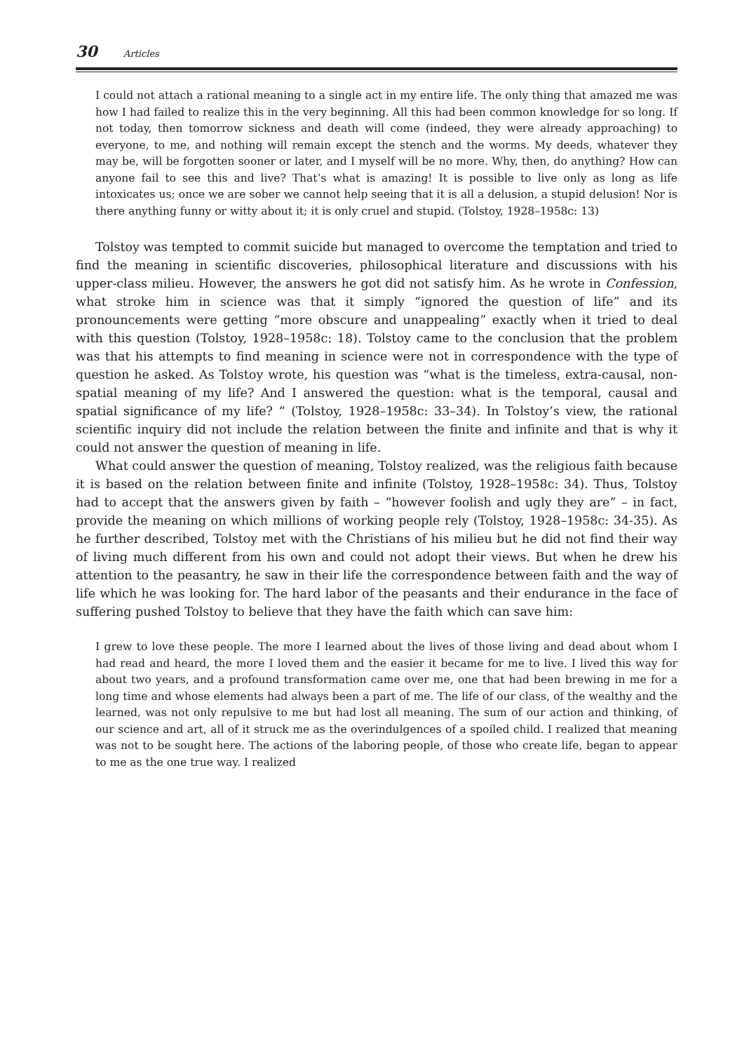30 Articles
I could not attach a rational meaning to a single act in my entire life. The only thing that amazed me was how I had failed to realize this in the very beginning. All this had been common knowledge for so long. If not today, then tomorrow sickness and death will come (indeed, they were already approaching) to everyone, to me, and nothing will remain except the stench and the worms. My deeds, whatever they may be, will be forgotten sooner or later, and I myself will be no more. Why, then, do anything? How can anyone fail to see this and live? That’s what is amazing! It is possible to live only as long as life intoxicates us; once we are sober we cannot help seeing that it is all a delusion, a stupid delusion! Nor is there anything funny or witty about it; it is only cruel and stupid. (Tolstoy, 1928–1958c: 13)
Tolstoy was tempted to commit suicide but managed to overcome the temptation and tried to find the meaning in scientific discoveries, philosophical literature and discussions with his upper-class milieu. However, the answers he got did not satisfy him. As he wrote in Confession, what stroke him in science was that it simply “ignored the question of life” and its pronouncements were getting “more obscure and unappealing” exactly when it tried to deal with this question (Tolstoy, 1928–1958c: 18). Tolstoy came to the conclusion that the problem was that his attempts to find meaning in science were not in correspondence with the type of question he asked. As Tolstoy wrote, his question was “what is the timeless, extra-causal, non-spatial meaning of my life? And I answered the question: what is the temporal, causal and spatial significance of my life? “ (Tolstoy, 1928–1958c: 33–34). In Tolstoy’s view, the rational scientific inquiry did not include the relation between the finite and infinite and that is why it could not answer the question of meaning in life.
What could answer the question of meaning, Tolstoy realized, was the religious faith because it is based on the relation between finite and infinite (Tolstoy, 1928–1958c: 34). Thus, Tolstoy had to accept that the answers given by faith – “however foolish and ugly they are” – in fact, provide the meaning on which millions of working people rely (Tolstoy, 1928–1958c: 34-35). As he further described, Tolstoy met with the Christians of his milieu but he did not find their way of living much different from his own and could not adopt their views. But when he drew his attention to the peasantry, he saw in their life the correspondence between faith and the way of life which he was looking for. The hard labor of the peasants and their endurance in the face of suffering pushed Tolstoy to believe that they have the faith which can save him:
I grew to love these people. The more I learned about the lives of those living and dead about whom I had read and heard, the more I loved them and the easier it became for me to live. I lived this way for about two years, and a profound transformation came over me, one that had been brewing in me for a long time and whose elements had always been a part of me. The life of our class, of the wealthy and the learned, was not only repulsive to me but had lost all meaning. The sum of our action and thinking, of our science and art, all of it struck me as the overindulgences of a spoiled child. I realized that meaning was not to be sought here. The actions of the laboring people, of those who create life, began to appear to me as the one true way. I realized